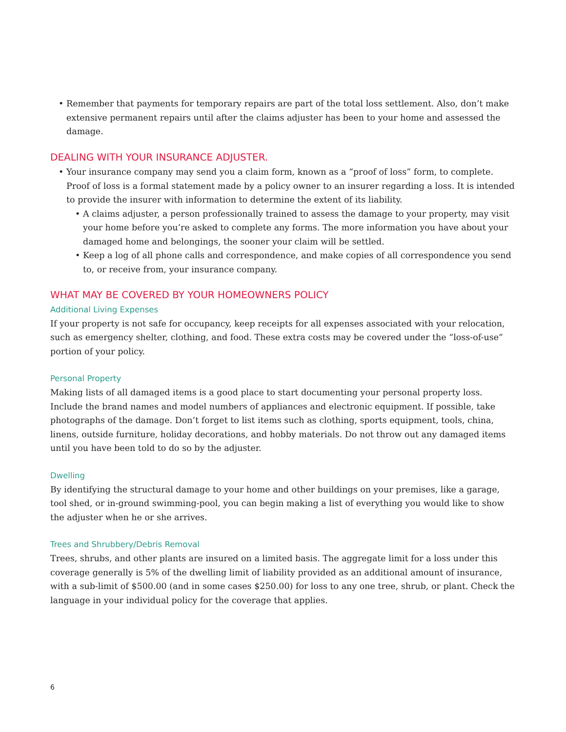• Remember that payments for temporary repairs are part of the total loss settlement. Also, don’t make extensive permanent repairs until after the claims adjuster has been to your home and assessed the damage.
DEALING WITH YOUR INSURANCE ADJUSTER.
• Your insurance company may send you a claim form, known as a “proof of loss” form, to complete. Proof of loss is a formal statement made by a policy owner to an insurer regarding a loss. It is intended to provide the insurer with information to determine the extent of its liability.
• A claims adjuster, a person professionally trained to assess the damage to your property, may visit your home before you’re asked to complete any forms. The more information you have about your damaged home and belongings, the sooner your claim will be settled.
• Keep a log of all phone calls and correspondence, and make copies of all correspondence you send to, or receive from, your insurance company.
WHAT MAY BE COVERED BY YOUR HOMEOWNERS POLICY
Additional Living Expenses
If your property is not safe for occupancy, keep receipts for all expenses associated with your relocation, such as emergency shelter, clothing, and food. These extra costs may be covered under the “loss-of-use” portion of your policy.
Personal Property
Making lists of all damaged items is a good place to start documenting your personal property loss. Include the brand names and model numbers of appliances and electronic equipment. If possible, take photographs of the damage. Don’t forget to list items such as clothing, sports equipment, tools, china, linens, outside furniture, holiday decorations, and hobby materials. Do not throw out any damaged items until you have been told to do so by the adjuster.
Dwelling
By identifying the structural damage to your home and other buildings on your premises, like a garage, tool shed, or in-ground swimming-pool, you can begin making a list of everything you would like to show the adjuster when he or she arrives.
Trees and Shrubbery/Debris Removal
Trees, shrubs, and other plants are insured on a limited basis. The aggregate limit for a loss under this coverage generally is 5% of the dwelling limit of liability provided as an additional amount of insurance, with a sub-limit of $500.00 (and in some cases $250.00) for loss to any one tree, shrub, or plant. Check the language in your individual policy for the coverage that applies.
6